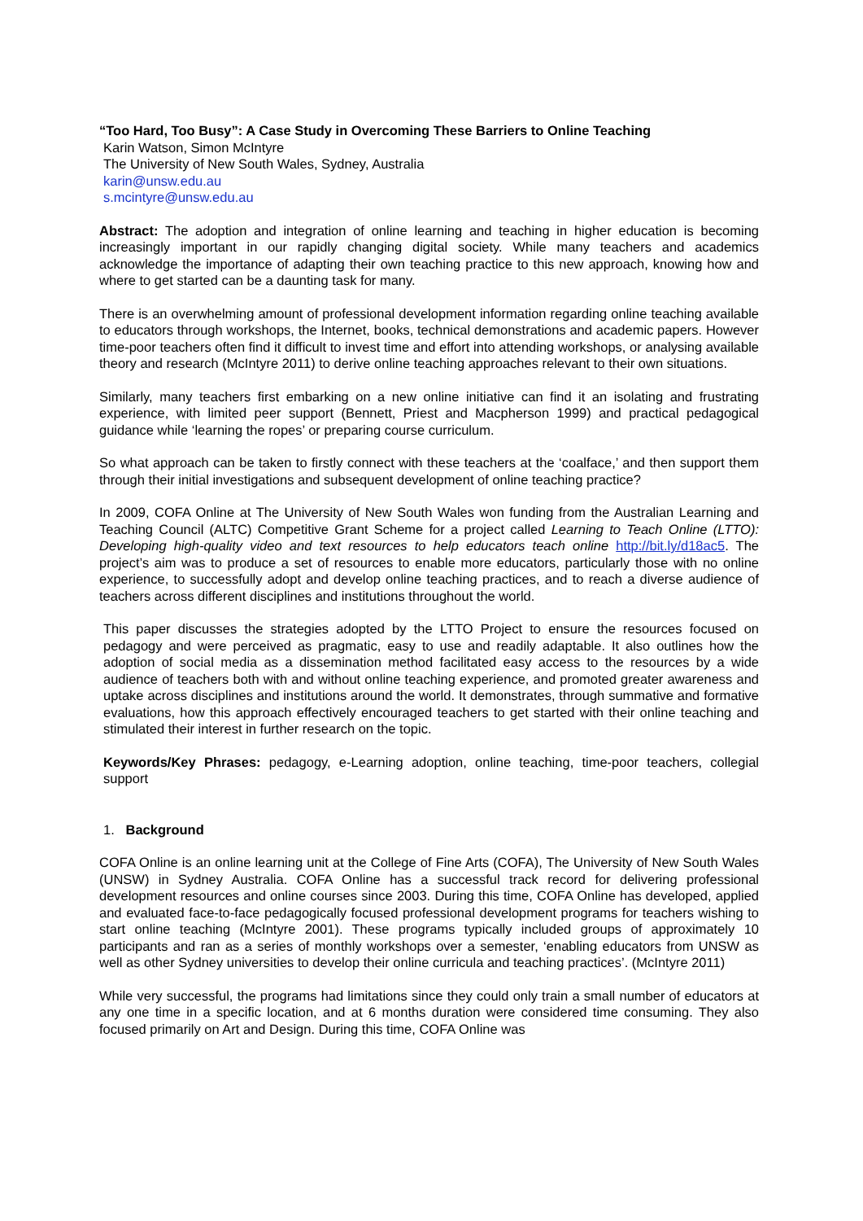“Too Hard, Too Busy”: A Case Study in Overcoming These Barriers to Online Teaching
Karin Watson, Simon McIntyre
The University of New South Wales, Sydney, Australia
karin@unsw.edu.au
s.mcintyre@unsw.edu.au
Abstract: The adoption and integration of online learning and teaching in higher education is becoming increasingly important in our rapidly changing digital society. While many teachers and academics acknowledge the importance of adapting their own teaching practice to this new approach, knowing how and where to get started can be a daunting task for many.
There is an overwhelming amount of professional development information regarding online teaching available to educators through workshops, the Internet, books, technical demonstrations and academic papers. However time-poor teachers often find it difficult to invest time and effort into attending workshops, or analysing available theory and research (McIntyre 2011) to derive online teaching approaches relevant to their own situations.
Similarly, many teachers first embarking on a new online initiative can find it an isolating and frustrating experience, with limited peer support (Bennett, Priest and Macpherson 1999) and practical pedagogical guidance while ‘learning the ropes’ or preparing course curriculum.
So what approach can be taken to firstly connect with these teachers at the ‘coalface,’ and then support them through their initial investigations and subsequent development of online teaching practice?
In 2009, COFA Online at The University of New South Wales won funding from the Australian Learning and Teaching Council (ALTC) Competitive Grant Scheme for a project called Learning to Teach Online (LTTO): Developing high-quality video and text resources to help educators teach online http://bit.ly/d18ac5. The project’s aim was to produce a set of resources to enable more educators, particularly those with no online experience, to successfully adopt and develop online teaching practices, and to reach a diverse audience of teachers across different disciplines and institutions throughout the world.
This paper discusses the strategies adopted by the LTTO Project to ensure the resources focused on pedagogy and were perceived as pragmatic, easy to use and readily adaptable. It also outlines how the adoption of social media as a dissemination method facilitated easy access to the resources by a wide audience of teachers both with and without online teaching experience, and promoted greater awareness and uptake across disciplines and institutions around the world. It demonstrates, through summative and formative evaluations, how this approach effectively encouraged teachers to get started with their online teaching and stimulated their interest in further research on the topic.
Keywords/Key Phrases: pedagogy, e-Learning adoption, online teaching, time-poor teachers, collegial support
1. Background
COFA Online is an online learning unit at the College of Fine Arts (COFA), The University of New South Wales (UNSW) in Sydney Australia. COFA Online has a successful track record for delivering professional development resources and online courses since 2003. During this time, COFA Online has developed, applied and evaluated face-to-face pedagogically focused professional development programs for teachers wishing to start online teaching (McIntyre 2001). These programs typically included groups of approximately 10 participants and ran as a series of monthly workshops over a semester, ‘enabling educators from UNSW as well as other Sydney universities to develop their online curricula and teaching practices’. (McIntyre 2011)
While very successful, the programs had limitations since they could only train a small number of educators at any one time in a specific location, and at 6 months duration were considered time consuming. They also focused primarily on Art and Design. During this time, COFA Online was